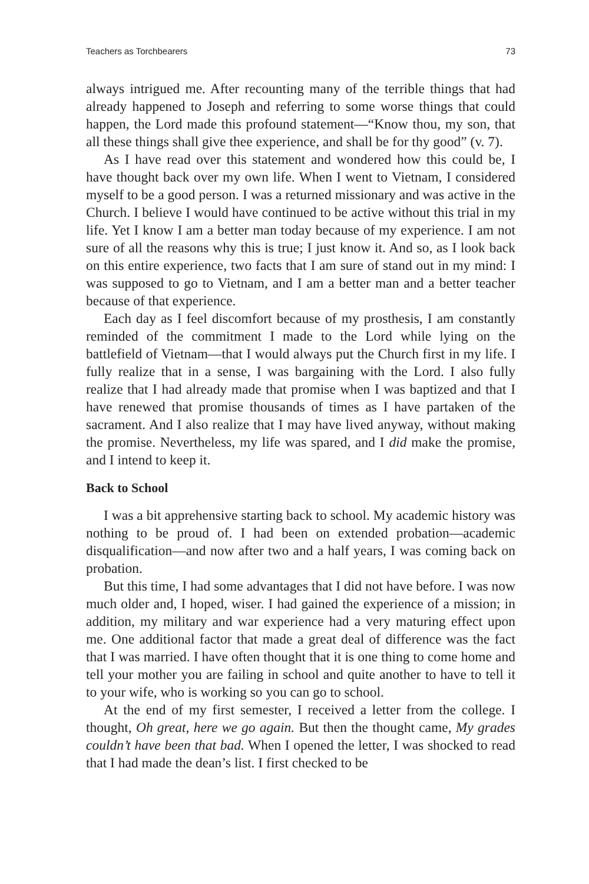Teachers as Torchbearers 73
always intrigued me. After recounting many of the terrible things that had already happened to Joseph and referring to some worse things that could happen, the Lord made this profound statement—“Know thou, my son, that all these things shall give thee experience, and shall be for thy good” (v. 7).
As I have read over this statement and wondered how this could be, I have thought back over my own life. When I went to Vietnam, I considered myself to be a good person. I was a returned missionary and was active in the Church. I believe I would have continued to be active without this trial in my life. Yet I know I am a better man today because of my experience. I am not sure of all the reasons why this is true; I just know it. And so, as I look back on this entire experience, two facts that I am sure of stand out in my mind: I was supposed to go to Vietnam, and I am a better man and a better teacher because of that experience.
Each day as I feel discomfort because of my prosthesis, I am constantly reminded of the commitment I made to the Lord while lying on the battlefield of Vietnam—that I would always put the Church first in my life. I fully realize that in a sense, I was bargaining with the Lord. I also fully realize that I had already made that promise when I was baptized and that I have renewed that promise thousands of times as I have partaken of the sacrament. And I also realize that I may have lived anyway, without making the promise. Nevertheless, my life was spared, and I did make the promise, and I intend to keep it.
Back to School
I was a bit apprehensive starting back to school. My academic history was nothing to be proud of. I had been on extended probation—academic disqualification—and now after two and a half years, I was coming back on probation.
But this time, I had some advantages that I did not have before. I was now much older and, I hoped, wiser. I had gained the experience of a mission; in addition, my military and war experience had a very maturing effect upon me. One additional factor that made a great deal of difference was the fact that I was married. I have often thought that it is one thing to come home and tell your mother you are failing in school and quite another to have to tell it to your wife, who is working so you can go to school.
At the end of my first semester, I received a letter from the college. I thought, Oh great, here we go again. But then the thought came, My grades couldn’t have been that bad. When I opened the letter, I was shocked to read that I had made the dean’s list. I first checked to be